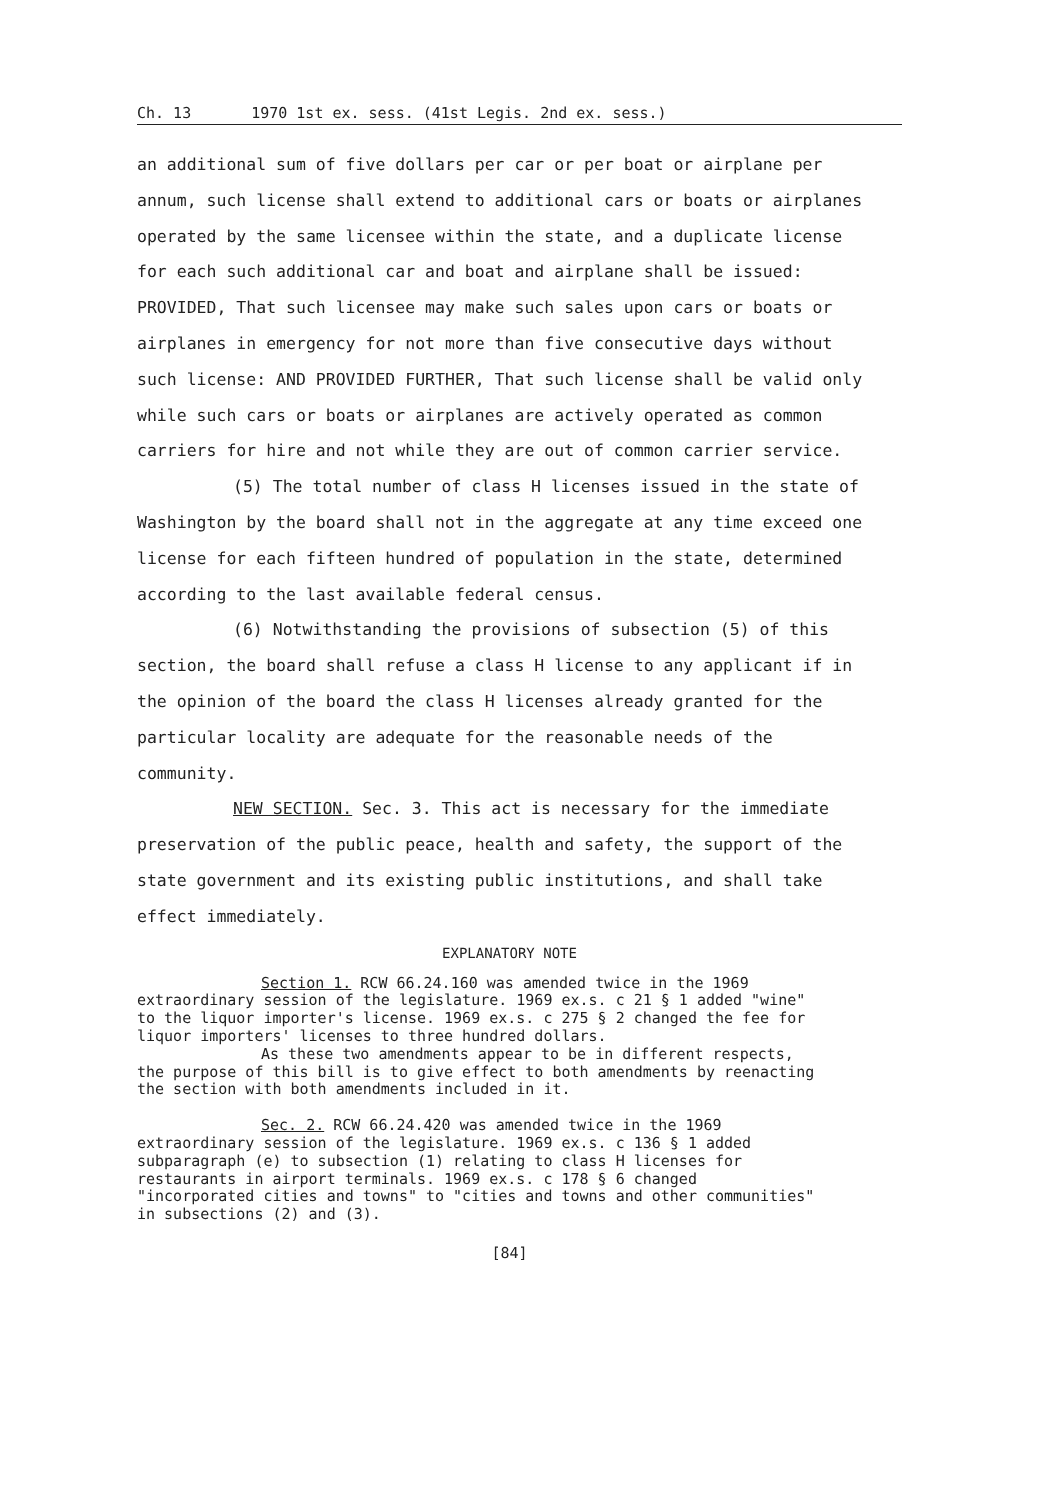Ch. 13 1970 1st ex. sess. (41st Legis. 2nd ex. sess.)
an additional sum of five dollars per car or per boat or airplane per annum, such license shall extend to additional cars or boats or airplanes operated by the same licensee within the state, and a duplicate license for each such additional car and boat and airplane shall be issued: PROVIDED, That such licensee may make such sales upon cars or boats or airplanes in emergency for not more than five consecutive days without such license: AND PROVIDED FURTHER, That such license shall be valid only while such cars or boats or airplanes are actively operated as common carriers for hire and not while they are out of common carrier service.
(5) The total number of class H licenses issued in the state of Washington by the board shall not in the aggregate at any time exceed one license for each fifteen hundred of population in the state, determined according to the last available federal census.
(6) Notwithstanding the provisions of subsection (5) of this section, the board shall refuse a class H license to any applicant if in the opinion of the board the class H licenses already granted for the particular locality are adequate for the reasonable needs of the community.
NEW SECTION. Sec. 3. This act is necessary for the immediate preservation of the public peace, health and safety, the support of the state government and its existing public institutions, and shall take effect immediately.
EXPLANATORY NOTE
Section 1. RCW 66.24.160 was amended twice in the 1969 extraordinary session of the legislature. 1969 ex.s. c 21 § 1 added "wine" to the liquor importer's license. 1969 ex.s. c 275 § 2 changed the fee for liquor importers' licenses to three hundred dollars.
As these two amendments appear to be in different respects, the purpose of this bill is to give effect to both amendments by reenacting the section with both amendments included in it.
Sec. 2. RCW 66.24.420 was amended twice in the 1969 extraordinary session of the legislature. 1969 ex.s. c 136 § 1 added subparagraph (e) to subsection (1) relating to class H licenses for restaurants in airport terminals. 1969 ex.s. c 178 § 6 changed "incorporated cities and towns" to "cities and towns and other communities" in subsections (2) and (3).
[84]